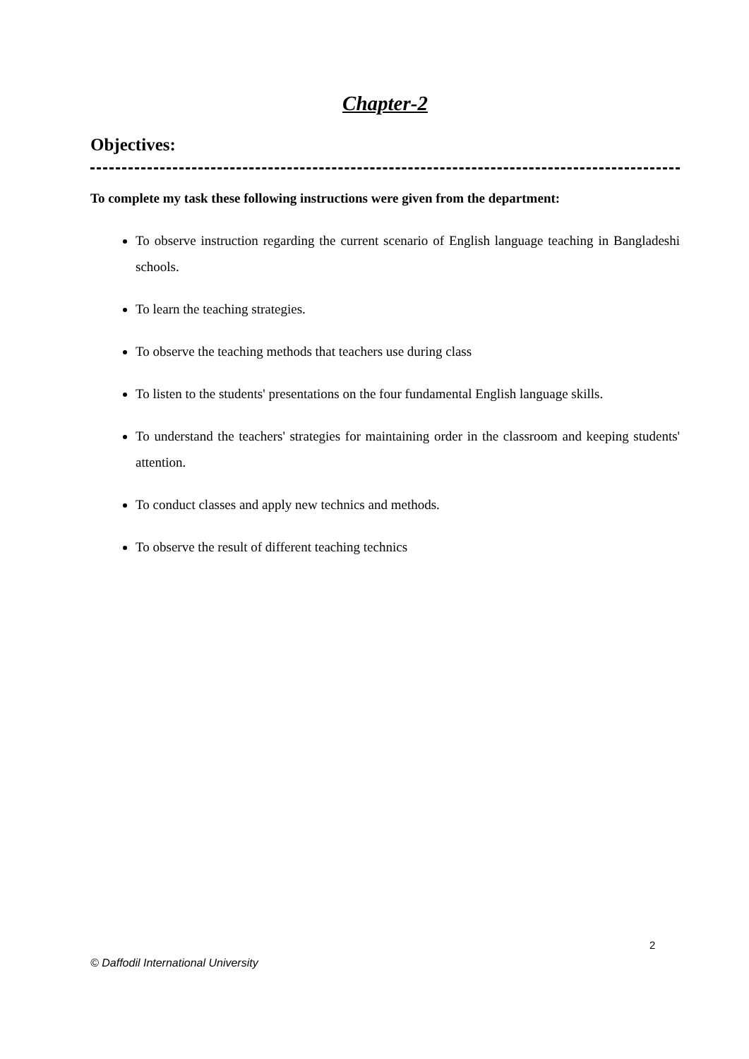Chapter-2
Objectives:
To complete my task these following instructions were given from the department:
To observe instruction regarding the current scenario of English language teaching in Bangladeshi schools.
To learn the teaching strategies.
To observe the teaching methods that teachers use during class
To listen to the students' presentations on the four fundamental English language skills.
To understand the teachers' strategies for maintaining order in the classroom and keeping students' attention.
To conduct classes and apply new technics and methods.
To observe the result of different teaching technics
2
© Daffodil International University